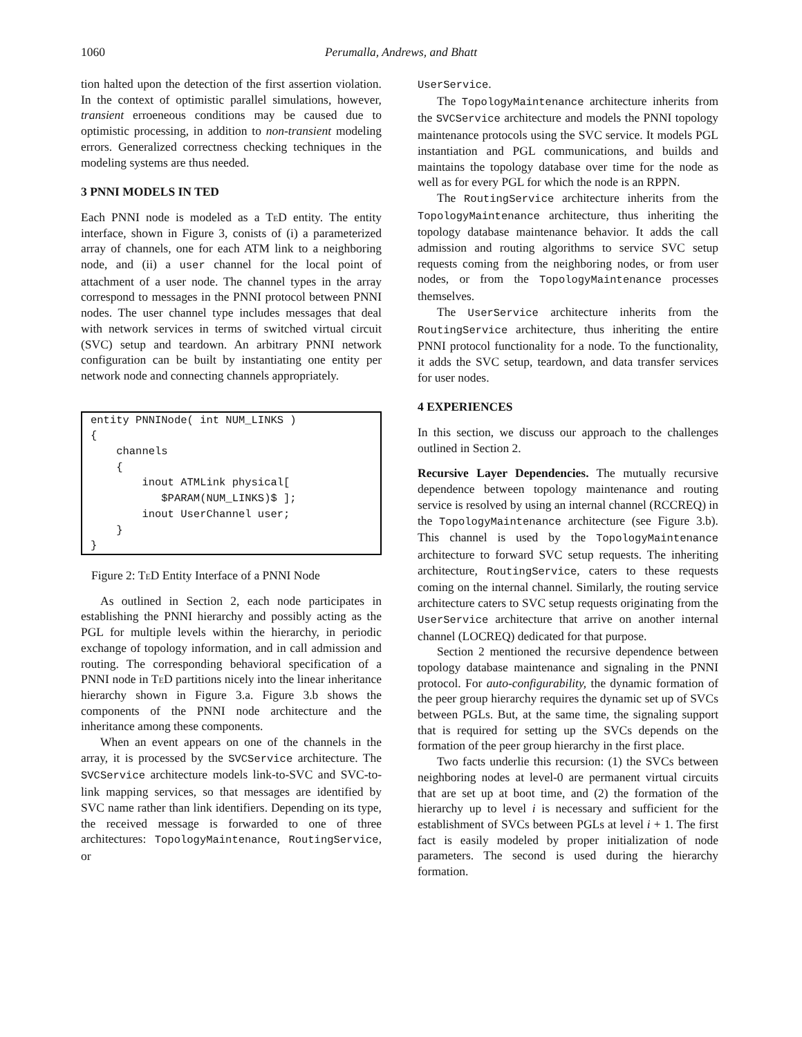1060
Perumalla, Andrews, and Bhatt
tion halted upon the detection of the first assertion violation. In the context of optimistic parallel simulations, however, transient erroeneous conditions may be caused due to optimistic processing, in addition to non-transient modeling errors. Generalized correctness checking techniques in the modeling systems are thus needed.
3 PNNI MODELS IN TED
Each PNNI node is modeled as a Te D entity. The entity interface, shown in Figure 3, conists of (i) a parameterized array of channels, one for each ATM link to a neighboring node, and (ii) a user channel for the local point of attachment of a user node. The channel types in the array correspond to messages in the PNNI protocol between PNNI nodes. The user channel type includes messages that deal with network services in terms of switched virtual circuit (SVC) setup and teardown. An arbitrary PNNI network configuration can be built by instantiating one entity per network node and connecting channels appropriately.
entity PNNINode( int NUM_LINKS ) { channels { inout ATMLink physical[ $PARAM(NUM_LINKS)$ ]; inout UserChannel user; } }
Figure 2: Te D Entity Interface of a PNNI Node
As outlined in Section 2, each node participates in establishing the PNNI hierarchy and possibly acting as the PGL for multiple levels within the hierarchy, in periodic exchange of topology information, and in call admission and routing. The corresponding behavioral specification of a PNNI node in Te D partitions nicely into the linear inheritance hierarchy shown in Figure 3.a. Figure 3.b shows the components of the PNNI node architecture and the inheritance among these components.
When an event appears on one of the channels in the array, it is processed by the SVCService architecture. The SVCService architecture models link-to-SVC and SVC-to-link mapping services, so that messages are identified by SVC name rather than link identifiers. Depending on its type, the received message is forwarded to one of three architectures: TopologyMaintenance, RoutingService, or
UserService.
The TopologyMaintenance architecture inherits from the SVCService architecture and models the PNNI topology maintenance protocols using the SVC service. It models PGL instantiation and PGL communications, and builds and maintains the topology database over time for the node as well as for every PGL for which the node is an RPPN.
The RoutingService architecture inherits from the TopologyMaintenance architecture, thus inheriting the topology database maintenance behavior. It adds the call admission and routing algorithms to service SVC setup requests coming from the neighboring nodes, or from user nodes, or from the TopologyMaintenance processes themselves.
The UserService architecture inherits from the RoutingService architecture, thus inheriting the entire PNNI protocol functionality for a node. To the functionality, it adds the SVC setup, teardown, and data transfer services for user nodes.
4 EXPERIENCES
In this section, we discuss our approach to the challenges outlined in Section 2.
Recursive Layer Dependencies. The mutually recursive dependence between topology maintenance and routing service is resolved by using an internal channel (RCCREQ) in the TopologyMaintenance architecture (see Figure 3.b). This channel is used by the TopologyMaintenance architecture to forward SVC setup requests. The inheriting architecture, RoutingService, caters to these requests coming on the internal channel. Similarly, the routing service architecture caters to SVC setup requests originating from the UserService architecture that arrive on another internal channel (LOCREQ) dedicated for that purpose.
Section 2 mentioned the recursive dependence between topology database maintenance and signaling in the PNNI protocol. For auto-configurability, the dynamic formation of the peer group hierarchy requires the dynamic set up of SVCs between PGLs. But, at the same time, the signaling support that is required for setting up the SVCs depends on the formation of the peer group hierarchy in the first place.
Two facts underlie this recursion: (1) the SVCs between neighboring nodes at level-0 are permanent virtual circuits that are set up at boot time, and (2) the formation of the hierarchy up to level i is necessary and sufficient for the establishment of SVCs between PGLs at level i + 1. The first fact is easily modeled by proper initialization of node parameters. The second is used during the hierarchy formation.